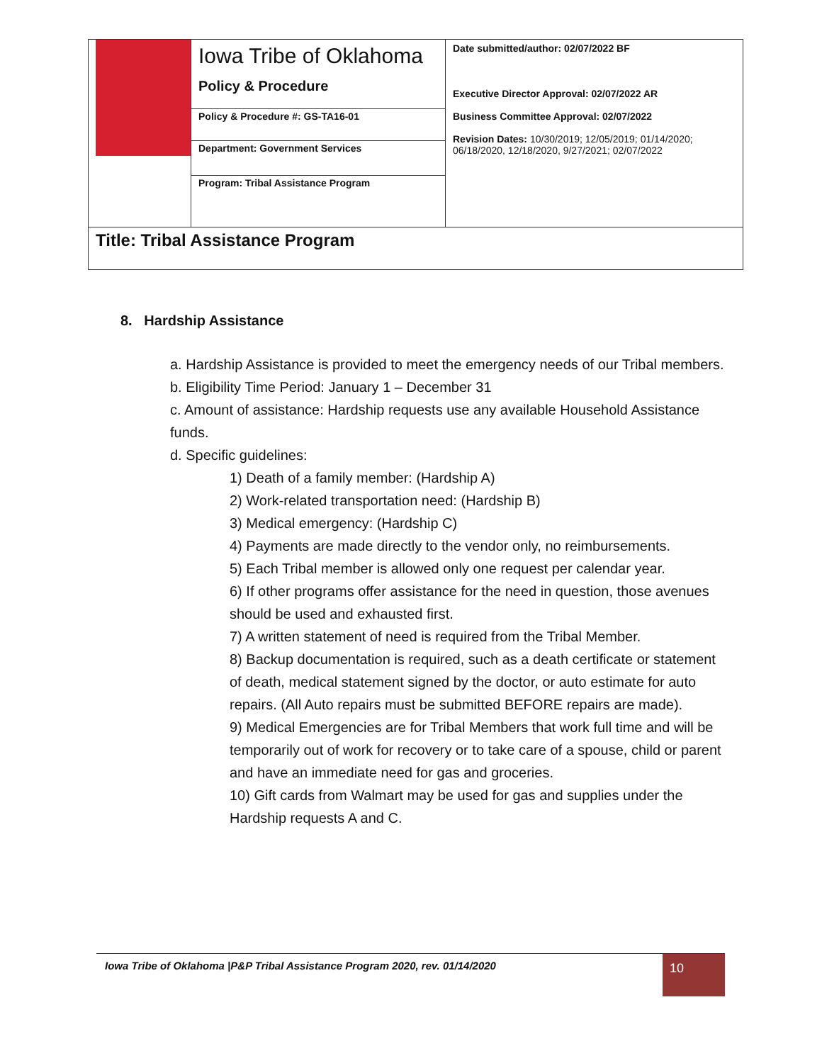| | Iowa Tribe of Oklahoma Policy & Procedure | Date submitted/author: 02/07/2022 BF Executive Director Approval: 02/07/2022 AR Business Committee Approval: 02/07/2022 Revision Dates: 10/30/2019; 12/05/2019; 01/14/2020; 06/18/2020, 12/18/2020, 9/27/2021; 02/07/2022 |
| | Policy & Procedure #: GS-TA16-01 | |
| | Department: Government Services | |
| | Program: Tribal Assistance Program | |
| Title: Tribal Assistance Program | | |
8. Hardship Assistance
a. Hardship Assistance is provided to meet the emergency needs of our Tribal members.
b. Eligibility Time Period: January 1 – December 31
c. Amount of assistance: Hardship requests use any available Household Assistance funds.
d. Specific guidelines:
1) Death of a family member: (Hardship A)
2) Work-related transportation need: (Hardship B)
3) Medical emergency: (Hardship C)
4) Payments are made directly to the vendor only, no reimbursements.
5) Each Tribal member is allowed only one request per calendar year.
6) If other programs offer assistance for the need in question, those avenues should be used and exhausted first.
7) A written statement of need is required from the Tribal Member.
8) Backup documentation is required, such as a death certificate or statement of death, medical statement signed by the doctor, or auto estimate for auto repairs. (All Auto repairs must be submitted BEFORE repairs are made).
9) Medical Emergencies are for Tribal Members that work full time and will be temporarily out of work for recovery or to take care of a spouse, child or parent and have an immediate need for gas and groceries.
10) Gift cards from Walmart may be used for gas and supplies under the Hardship requests A and C.
Iowa Tribe of Oklahoma |P&P Tribal Assistance Program 2020, rev. 01/14/2020
10